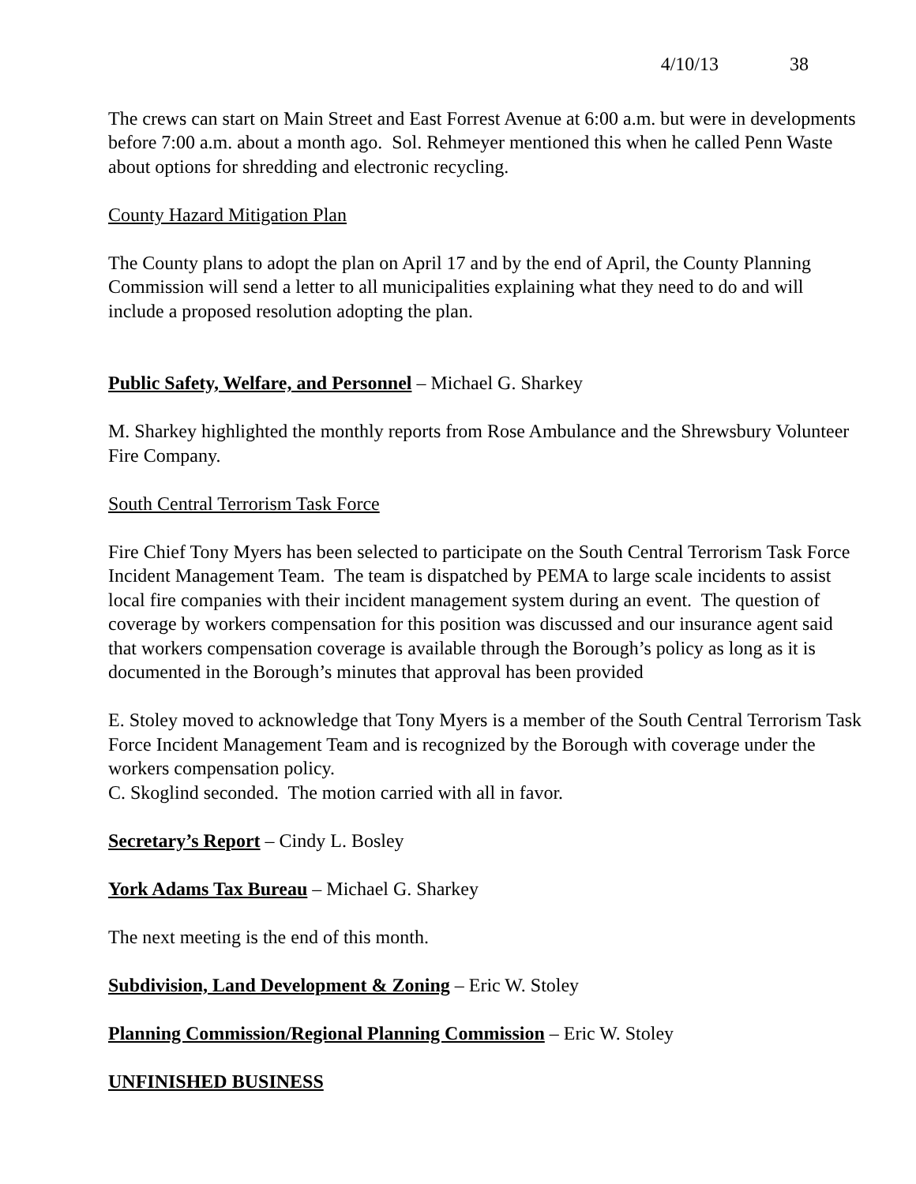4/10/13 38
The crews can start on Main Street and East Forrest Avenue at 6:00 a.m. but were in developments before 7:00 a.m. about a month ago. Sol. Rehmeyer mentioned this when he called Penn Waste about options for shredding and electronic recycling.
County Hazard Mitigation Plan
The County plans to adopt the plan on April 17 and by the end of April, the County Planning Commission will send a letter to all municipalities explaining what they need to do and will include a proposed resolution adopting the plan.
Public Safety, Welfare, and Personnel – Michael G. Sharkey
M. Sharkey highlighted the monthly reports from Rose Ambulance and the Shrewsbury Volunteer Fire Company.
South Central Terrorism Task Force
Fire Chief Tony Myers has been selected to participate on the South Central Terrorism Task Force Incident Management Team. The team is dispatched by PEMA to large scale incidents to assist local fire companies with their incident management system during an event. The question of coverage by workers compensation for this position was discussed and our insurance agent said that workers compensation coverage is available through the Borough’s policy as long as it is documented in the Borough’s minutes that approval has been provided
E. Stoley moved to acknowledge that Tony Myers is a member of the South Central Terrorism Task Force Incident Management Team and is recognized by the Borough with coverage under the workers compensation policy.
C. Skoglind seconded. The motion carried with all in favor.
Secretary’s Report – Cindy L. Bosley
York Adams Tax Bureau – Michael G. Sharkey
The next meeting is the end of this month.
Subdivision, Land Development & Zoning – Eric W. Stoley
Planning Commission/Regional Planning Commission – Eric W. Stoley
UNFINISHED BUSINESS